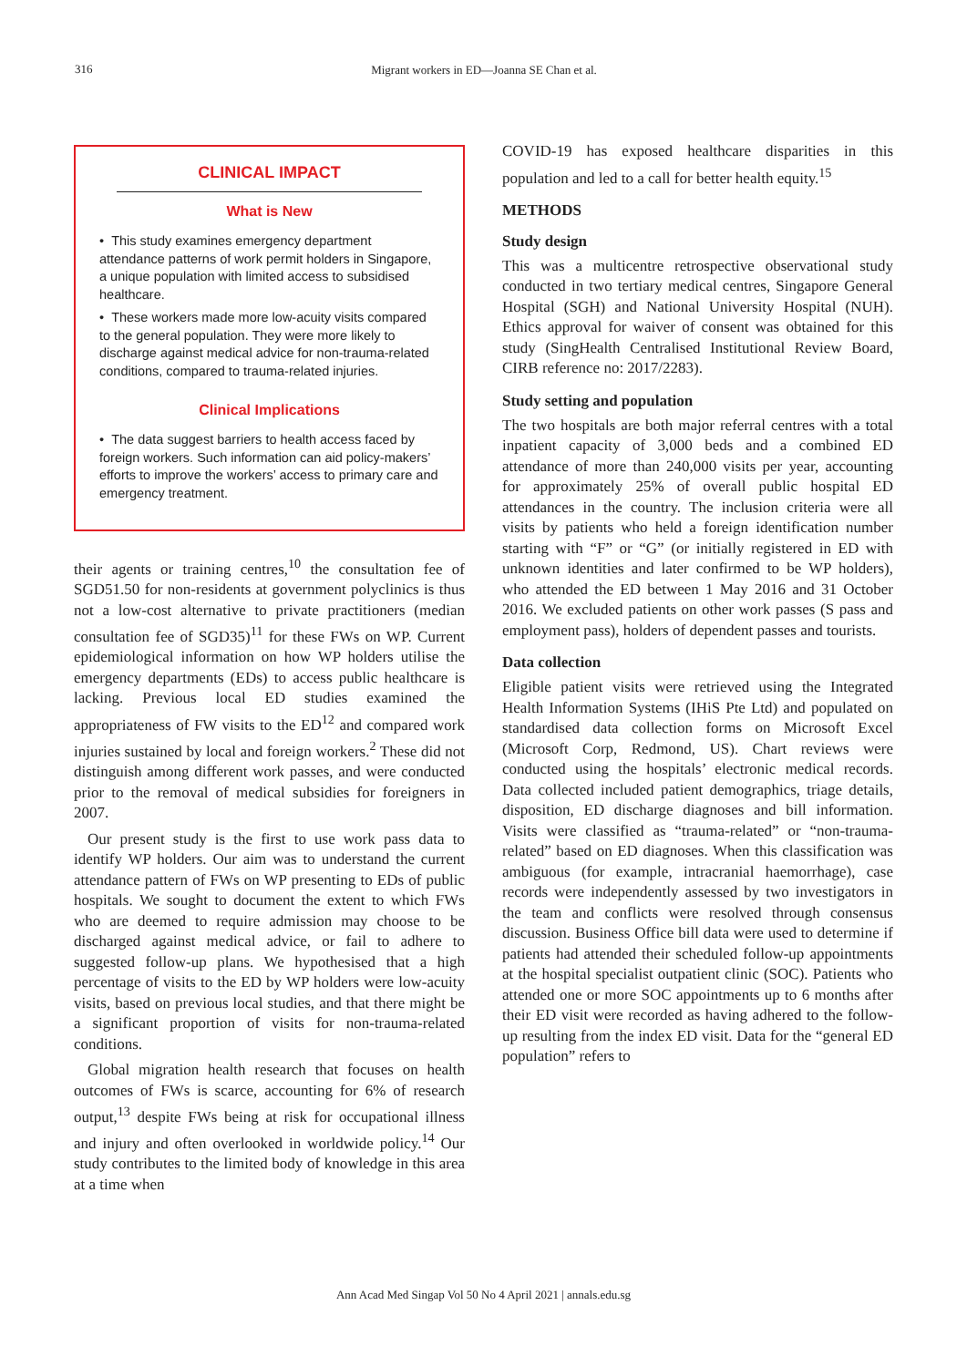316
Migrant workers in ED—Joanna SE Chan et al.
CLINICAL IMPACT
What is New
• This study examines emergency department attendance patterns of work permit holders in Singapore, a unique population with limited access to subsidised healthcare.
• These workers made more low-acuity visits compared to the general population. They were more likely to discharge against medical advice for non-trauma-related conditions, compared to trauma-related injuries.
Clinical Implications
• The data suggest barriers to health access faced by foreign workers. Such information can aid policy-makers’ efforts to improve the workers’ access to primary care and emergency treatment.
their agents or training centres,<sup>10</sup> the consultation fee of SGD51.50 for non-residents at government polyclinics is thus not a low-cost alternative to private practitioners (median consultation fee of SGD35)<sup>11</sup> for these FWs on WP. Current epidemiological information on how WP holders utilise the emergency departments (EDs) to access public healthcare is lacking. Previous local ED studies examined the appropriateness of FW visits to the ED<sup>12</sup> and compared work injuries sustained by local and foreign workers.<sup>2</sup> These did not distinguish among different work passes, and were conducted prior to the removal of medical subsidies for foreigners in 2007.
Our present study is the first to use work pass data to identify WP holders. Our aim was to understand the current attendance pattern of FWs on WP presenting to EDs of public hospitals. We sought to document the extent to which FWs who are deemed to require admission may choose to be discharged against medical advice, or fail to adhere to suggested follow-up plans. We hypothesised that a high percentage of visits to the ED by WP holders were low-acuity visits, based on previous local studies, and that there might be a significant proportion of visits for non-trauma-related conditions.
Global migration health research that focuses on health outcomes of FWs is scarce, accounting for 6% of research output,<sup>13</sup> despite FWs being at risk for occupational illness and injury and often overlooked in worldwide policy.<sup>14</sup> Our study contributes to the limited body of knowledge in this area at a time when
COVID-19 has exposed healthcare disparities in this population and led to a call for better health equity.<sup>15</sup>
METHODS
Study design
This was a multicentre retrospective observational study conducted in two tertiary medical centres, Singapore General Hospital (SGH) and National University Hospital (NUH). Ethics approval for waiver of consent was obtained for this study (SingHealth Centralised Institutional Review Board, CIRB reference no: 2017/2283).
Study setting and population
The two hospitals are both major referral centres with a total inpatient capacity of 3,000 beds and a combined ED attendance of more than 240,000 visits per year, accounting for approximately 25% of overall public hospital ED attendances in the country. The inclusion criteria were all visits by patients who held a foreign identification number starting with “F” or “G” (or initially registered in ED with unknown identities and later confirmed to be WP holders), who attended the ED between 1 May 2016 and 31 October 2016. We excluded patients on other work passes (S pass and employment pass), holders of dependent passes and tourists.
Data collection
Eligible patient visits were retrieved using the Integrated Health Information Systems (IHiS Pte Ltd) and populated on standardised data collection forms on Microsoft Excel (Microsoft Corp, Redmond, US). Chart reviews were conducted using the hospitals’ electronic medical records. Data collected included patient demographics, triage details, disposition, ED discharge diagnoses and bill information. Visits were classified as “trauma-related” or “non-trauma-related” based on ED diagnoses. When this classification was ambiguous (for example, intracranial haemorrhage), case records were independently assessed by two investigators in the team and conflicts were resolved through consensus discussion. Business Office bill data were used to determine if patients had attended their scheduled follow-up appointments at the hospital specialist outpatient clinic (SOC). Patients who attended one or more SOC appointments up to 6 months after their ED visit were recorded as having adhered to the follow-up resulting from the index ED visit. Data for the “general ED population” refers to
Ann Acad Med Singap Vol 50 No 4 April 2021 | annals.edu.sg